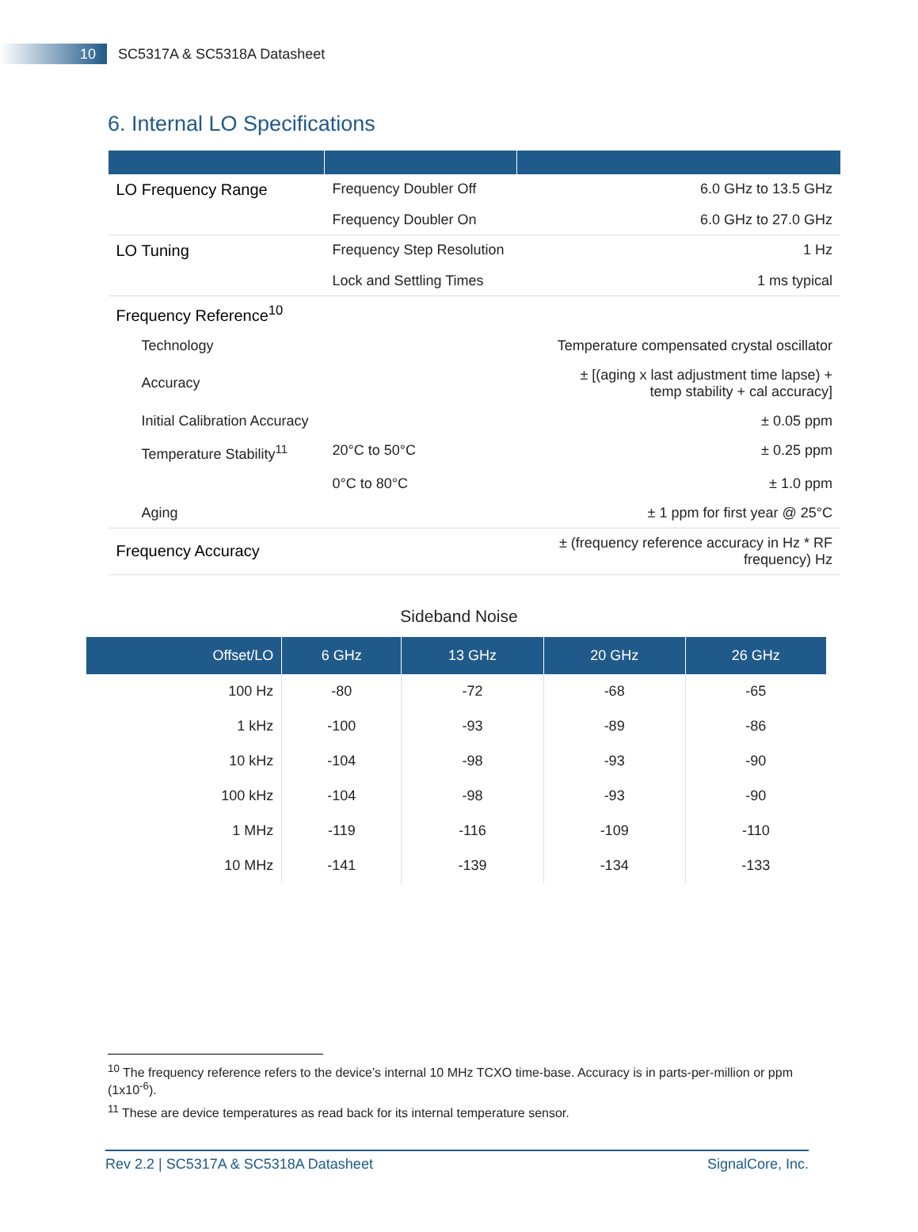10
SC5317A & SC5318A Datasheet
6. Internal LO Specifications
| LO Frequency Range | Frequency Doubler Off | 6.0 GHz to 13.5 GHz |
| | Frequency Doubler On | 6.0 GHz to 27.0 GHz |
| LO Tuning | Frequency Step Resolution | 1 Hz |
| | Lock and Settling Times | 1 ms typical |
| Frequency Reference<sup>10</sup> | | |
| Technology | | Temperature compensated crystal oscillator |
| Accuracy | | ± [(aging x last adjustment time lapse) + temp stability + cal accuracy] |
| Initial Calibration Accuracy | | ± 0.05 ppm |
| Temperature Stability<sup>11</sup> | 20°C to 50°C | ± 0.25 ppm |
| | 0°C to 80°C | ± 1.0 ppm |
| Aging | | ± 1 ppm for first year @ 25°C |
| Frequency Accuracy | | ± (frequency reference accuracy in Hz * RF frequency) Hz |
Sideband Noise
| Offset/LO | 6 GHz | 13 GHz | 20 GHz | 26 GHz |
| --- | --- | --- | --- | --- |
| 100 Hz | -80 | -72 | -68 | -65 |
| 1 kHz | -100 | -93 | -89 | -86 |
| 10 kHz | -104 | -98 | -93 | -90 |
| 100 kHz | -104 | -98 | -93 | -90 |
| 1 MHz | -119 | -116 | -109 | -110 |
| 10 MHz | -141 | -139 | -134 | -133 |
<sup>10</sup> The frequency reference refers to the device’s internal 10 MHz TCXO time-base. Accuracy is in parts-per-million or ppm (1x10<sup>-6</sup>).
<sup>11</sup> These are device temperatures as read back for its internal temperature sensor.
Rev 2.2 | SC5317A & SC5318A Datasheet SignalCore, Inc.